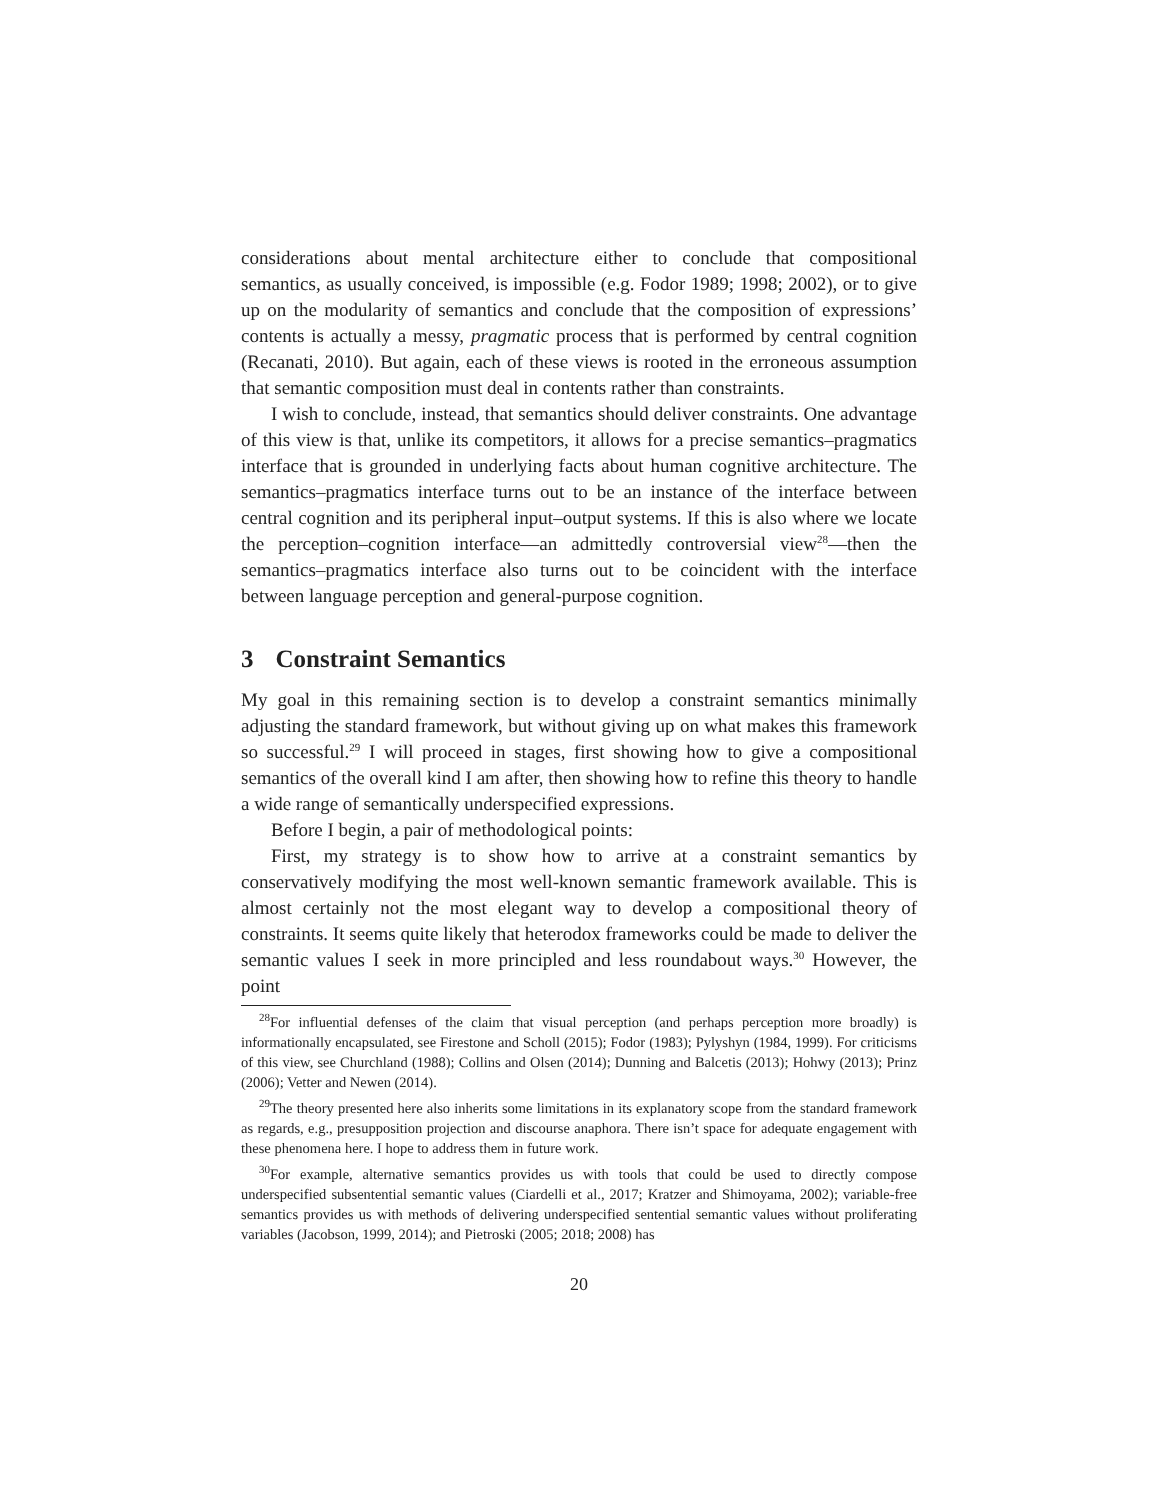considerations about mental architecture either to conclude that compositional semantics, as usually conceived, is impossible (e.g. Fodor 1989; 1998; 2002), or to give up on the modularity of semantics and conclude that the composition of expressions’ contents is actually a messy, pragmatic process that is performed by central cognition (Recanati, 2010). But again, each of these views is rooted in the erroneous assumption that semantic composition must deal in contents rather than constraints.
I wish to conclude, instead, that semantics should deliver constraints. One advantage of this view is that, unlike its competitors, it allows for a precise semantics–pragmatics interface that is grounded in underlying facts about human cognitive architecture. The semantics–pragmatics interface turns out to be an instance of the interface between central cognition and its peripheral input–output systems. If this is also where we locate the perception–cognition interface—an admittedly controversial view<sup>28</sup>—then the semantics–pragmatics interface also turns out to be coincident with the interface between language perception and general-purpose cognition.
3 Constraint Semantics
My goal in this remaining section is to develop a constraint semantics minimally adjusting the standard framework, but without giving up on what makes this framework so successful.<sup>29</sup> I will proceed in stages, first showing how to give a compositional semantics of the overall kind I am after, then showing how to refine this theory to handle a wide range of semantically underspecified expressions.
Before I begin, a pair of methodological points:
First, my strategy is to show how to arrive at a constraint semantics by conservatively modifying the most well-known semantic framework available. This is almost certainly not the most elegant way to develop a compositional theory of constraints. It seems quite likely that heterodox frameworks could be made to deliver the semantic values I seek in more principled and less roundabout ways.<sup>30</sup> However, the point
<sup>28</sup> For influential defenses of the claim that visual perception (and perhaps perception more broadly) is informationally encapsulated, see Firestone and Scholl (2015); Fodor (1983); Pylyshyn (1984, 1999). For criticisms of this view, see Churchland (1988); Collins and Olsen (2014); Dunning and Balcetis (2013); Hohwy (2013); Prinz (2006); Vetter and Newen (2014).
<sup>29</sup> The theory presented here also inherits some limitations in its explanatory scope from the standard framework as regards, e.g., presupposition projection and discourse anaphora. There isn’t space for adequate engagement with these phenomena here. I hope to address them in future work.
<sup>30</sup> For example, alternative semantics provides us with tools that could be used to directly compose underspecified subsentential semantic values (Ciardelli et al., 2017; Kratzer and Shimoyama, 2002); variable-free semantics provides us with methods of delivering underspecified sentential semantic values without proliferating variables (Jacobson, 1999, 2014); and Pietroski (2005; 2018; 2008) has
20